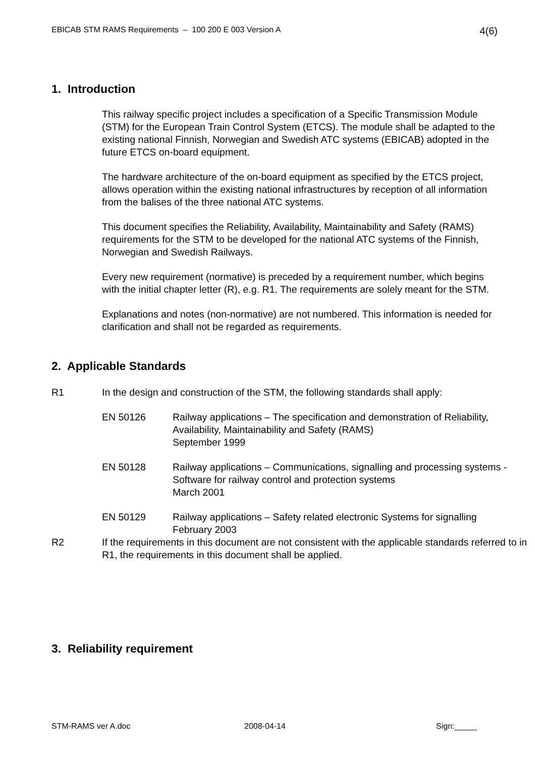EBICAB STM RAMS Requirements – 100 200 E 003 Version A 4(6)
1. Introduction
This railway specific project includes a specification of a Specific Transmission Module (STM) for the European Train Control System (ETCS). The module shall be adapted to the existing national Finnish, Norwegian and Swedish ATC systems (EBICAB) adopted in the future ETCS on-board equipment.
The hardware architecture of the on-board equipment as specified by the ETCS project, allows operation within the existing national infrastructures by reception of all information from the balises of the three national ATC systems.
This document specifies the Reliability, Availability, Maintainability and Safety (RAMS) requirements for the STM to be developed for the national ATC systems of the Finnish, Norwegian and Swedish Railways.
Every new requirement (normative) is preceded by a requirement number, which begins with the initial chapter letter (R), e.g. R1. The requirements are solely meant for the STM.
Explanations and notes (non-normative) are not numbered. This information is needed for clarification and shall not be regarded as requirements.
2. Applicable Standards
R1 In the design and construction of the STM, the following standards shall apply:
EN 50126 Railway applications – The specification and demonstration of Reliability, Availability, Maintainability and Safety (RAMS)
September 1999
EN 50128 Railway applications – Communications, signalling and processing systems - Software for railway control and protection systems
March 2001
EN 50129 Railway applications – Safety related electronic Systems for signalling
February 2003
R2 If the requirements in this document are not consistent with the applicable standards referred to in R1, the requirements in this document shall be applied.
3. Reliability requirement
STM-RAMS ver A.doc 2008-04-14 Sign:_____